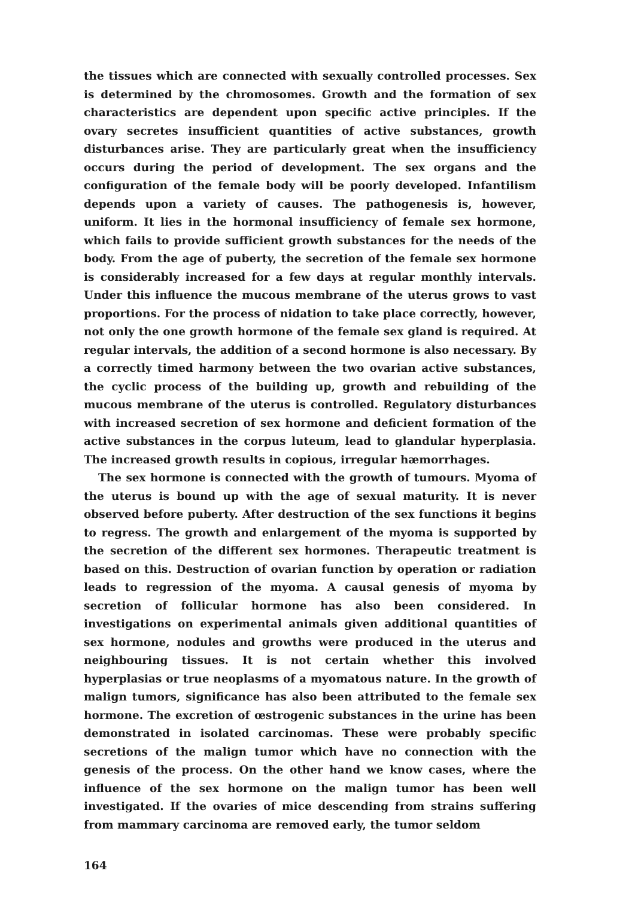the tissues which are connected with sexually controlled processes. Sex is determined by the chromosomes. Growth and the formation of sex characteristics are dependent upon specific active principles. If the ovary secretes insufficient quantities of active substances, growth disturbances arise. They are particularly great when the insufficiency occurs during the period of development. The sex organs and the configuration of the female body will be poorly developed. Infantilism depends upon a variety of causes. The pathogenesis is, however, uniform. It lies in the hormonal insufficiency of female sex hormone, which fails to provide sufficient growth substances for the needs of the body. From the age of puberty, the secretion of the female sex hormone is considerably increased for a few days at regular monthly intervals. Under this influence the mucous membrane of the uterus grows to vast proportions. For the process of nidation to take place correctly, however, not only the one growth hormone of the female sex gland is required. At regular intervals, the addition of a second hormone is also necessary. By a correctly timed harmony between the two ovarian active substances, the cyclic process of the building up, growth and rebuilding of the mucous membrane of the uterus is controlled. Regulatory disturbances with increased secretion of sex hormone and deficient formation of the active substances in the corpus luteum, lead to glandular hyperplasia. The increased growth results in copious, irregular hæmorrhages.
The sex hormone is connected with the growth of tumours. Myoma of the uterus is bound up with the age of sexual maturity. It is never observed before puberty. After destruction of the sex functions it begins to regress. The growth and enlargement of the myoma is supported by the secretion of the different sex hormones. Therapeutic treatment is based on this. Destruction of ovarian function by operation or radiation leads to regression of the myoma. A causal genesis of myoma by secretion of follicular hormone has also been considered. In investigations on experimental animals given additional quantities of sex hormone, nodules and growths were produced in the uterus and neighbouring tissues. It is not certain whether this involved hyperplasias or true neoplasms of a myomatous nature. In the growth of malign tumors, significance has also been attributed to the female sex hormone. The excretion of œstrogenic substances in the urine has been demonstrated in isolated carcinomas. These were probably specific secretions of the malign tumor which have no connection with the genesis of the process. On the other hand we know cases, where the influence of the sex hormone on the malign tumor has been well investigated. If the ovaries of mice descending from strains suffering from mammary carcinoma are removed early, the tumor seldom
164